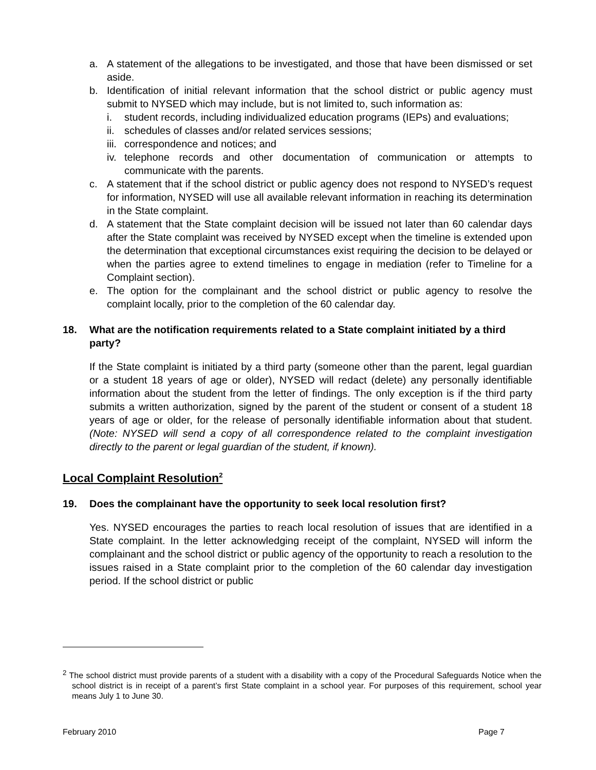a. A statement of the allegations to be investigated, and those that have been dismissed or set aside.
b. Identification of initial relevant information that the school district or public agency must submit to NYSED which may include, but is not limited to, such information as:
i. student records, including individualized education programs (IEPs) and evaluations;
ii. schedules of classes and/or related services sessions;
iii. correspondence and notices; and
iv. telephone records and other documentation of communication or attempts to communicate with the parents.
c. A statement that if the school district or public agency does not respond to NYSED’s request for information, NYSED will use all available relevant information in reaching its determination in the State complaint.
d. A statement that the State complaint decision will be issued not later than 60 calendar days after the State complaint was received by NYSED except when the timeline is extended upon the determination that exceptional circumstances exist requiring the decision to be delayed or when the parties agree to extend timelines to engage in mediation (refer to Timeline for a Complaint section).
e. The option for the complainant and the school district or public agency to resolve the complaint locally, prior to the completion of the 60 calendar day.
18. What are the notification requirements related to a State complaint initiated by a third party?
If the State complaint is initiated by a third party (someone other than the parent, legal guardian or a student 18 years of age or older), NYSED will redact (delete) any personally identifiable information about the student from the letter of findings. The only exception is if the third party submits a written authorization, signed by the parent of the student or consent of a student 18 years of age or older, for the release of personally identifiable information about that student. (Note: NYSED will send a copy of all correspondence related to the complaint investigation directly to the parent or legal guardian of the student, if known).
Local Complaint Resolution<sup>2</sup>
19. Does the complainant have the opportunity to seek local resolution first?
Yes. NYSED encourages the parties to reach local resolution of issues that are identified in a State complaint. In the letter acknowledging receipt of the complaint, NYSED will inform the complainant and the school district or public agency of the opportunity to reach a resolution to the issues raised in a State complaint prior to the completion of the 60 calendar day investigation period. If the school district or public
<sup>2</sup> The school district must provide parents of a student with a disability with a copy of the Procedural Safeguards Notice when the school district is in receipt of a parent’s first State complaint in a school year. For purposes of this requirement, school year means July 1 to June 30.
February 2010 Page 7